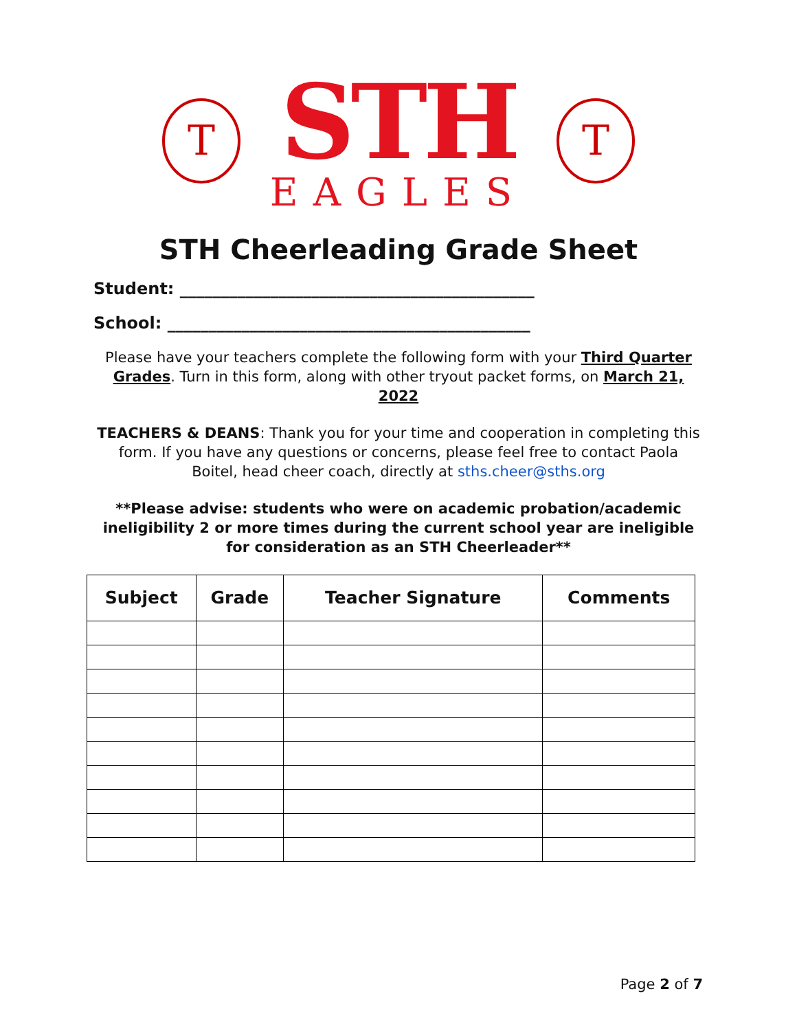T
STH
EAGLES
T
STH Cheerleading Grade Sheet
Student: ___________________________________________
School: ____________________________________________
Please have your teachers complete the following form with your Third Quarter Grades. Turn in this form, along with other tryout packet forms, on March 21, 2022
TEACHERS & DEANS: Thank you for your time and cooperation in completing this form. If you have any questions or concerns, please feel free to contact Paola Boitel, head cheer coach, directly at sths.cheer@sths.org
**Please advise: students who were on academic probation/academic ineligibility 2 or more times during the current school year are ineligible for consideration as an STH Cheerleader**
| Subject | Grade | Teacher Signature | Comments |
| --- | --- | --- | --- |
Page 2 of 7